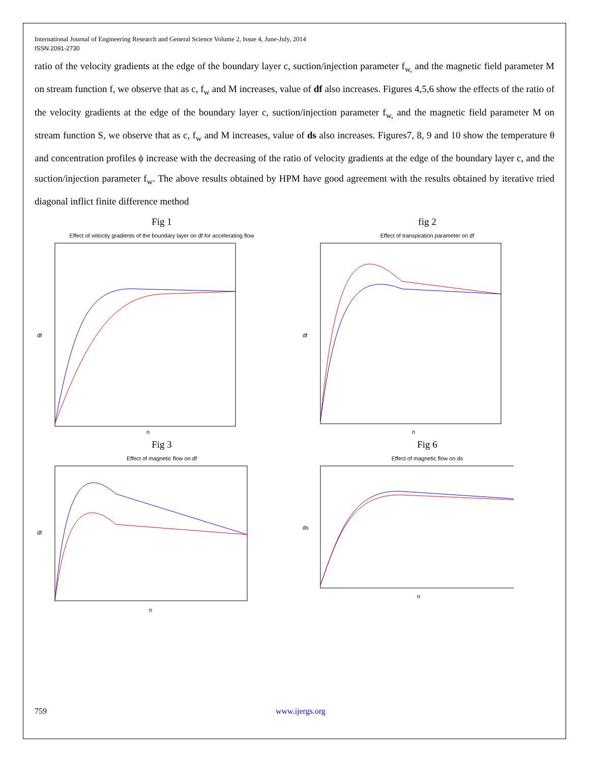International Journal of Engineering Research and General Science Volume 2, Issue 4, June-July, 2014
ISSN 2091-2730
ratio of the velocity gradients at the edge of the boundary layer c, suction/injection parameter f<sub>w,</sub> and the magnetic field parameter M on stream function f, we observe that as c, f<sub>w</sub> and M increases, value of df also increases. Figures 4,5,6 show the effects of the ratio of the velocity gradients at the edge of the boundary layer c, suction/injection parameter f<sub>w,</sub> and the magnetic field parameter M on stream function S, we observe that as c, f<sub>w</sub> and M increases, value of ds also increases. Figures7, 8, 9 and 10 show the temperature θ and concentration profiles ϕ increase with the decreasing of the ratio of velocity gradients at the edge of the boundary layer c, and the suction/injection parameter f<sub>w</sub>. The above results obtained by HPM have good agreement with the results obtained by iterative tried diagonal inflict finite difference method
Fig 1
Effect of velocity gradients of the boundary layer on df for accelerating flow
df
n
fig 2
Effect of transpiration parameter on df
df
n
Fig 3
Effect of magnetic flow on df
df
n
Fig 6
Effect of magnetic flow on ds
ds
n
759 www.ijergs.org